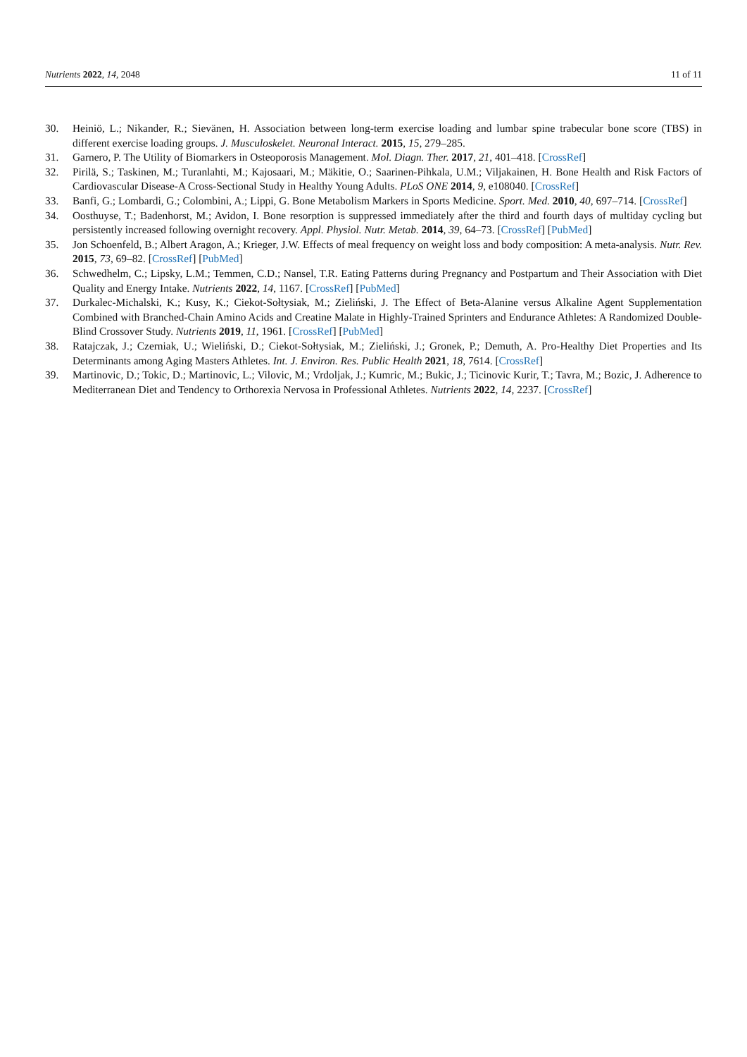Nutrients 2022, 14, 2048 11 of 11
30. Heiniö, L.; Nikander, R.; Sievänen, H. Association between long-term exercise loading and lumbar spine trabecular bone score (TBS) in different exercise loading groups. J. Musculoskelet. Neuronal Interact. 2015, 15, 279–285.
31. Garnero, P. The Utility of Biomarkers in Osteoporosis Management. Mol. Diagn. Ther. 2017, 21, 401–418. [CrossRef]
32. Pirilä, S.; Taskinen, M.; Turanlahti, M.; Kajosaari, M.; Mäkitie, O.; Saarinen-Pihkala, U.M.; Viljakainen, H. Bone Health and Risk Factors of Cardiovascular Disease-A Cross-Sectional Study in Healthy Young Adults. PLoS ONE 2014, 9, e108040. [CrossRef]
33. Banfi, G.; Lombardi, G.; Colombini, A.; Lippi, G. Bone Metabolism Markers in Sports Medicine. Sport. Med. 2010, 40, 697–714. [CrossRef]
34. Oosthuyse, T.; Badenhorst, M.; Avidon, I. Bone resorption is suppressed immediately after the third and fourth days of multiday cycling but persistently increased following overnight recovery. Appl. Physiol. Nutr. Metab. 2014, 39, 64–73. [CrossRef] [PubMed]
35. Jon Schoenfeld, B.; Albert Aragon, A.; Krieger, J.W. Effects of meal frequency on weight loss and body composition: A meta-analysis. Nutr. Rev. 2015, 73, 69–82. [CrossRef] [PubMed]
36. Schwedhelm, C.; Lipsky, L.M.; Temmen, C.D.; Nansel, T.R. Eating Patterns during Pregnancy and Postpartum and Their Association with Diet Quality and Energy Intake. Nutrients 2022, 14, 1167. [CrossRef] [PubMed]
37. Durkalec-Michalski, K.; Kusy, K.; Ciekot-Sołtysiak, M.; Zieliński, J. The Effect of Beta-Alanine versus Alkaline Agent Supplementation Combined with Branched-Chain Amino Acids and Creatine Malate in Highly-Trained Sprinters and Endurance Athletes: A Randomized Double-Blind Crossover Study. Nutrients 2019, 11, 1961. [CrossRef] [PubMed]
38. Ratajczak, J.; Czerniak, U.; Wieliński, D.; Ciekot-Sołtysiak, M.; Zieliński, J.; Gronek, P.; Demuth, A. Pro-Healthy Diet Properties and Its Determinants among Aging Masters Athletes. Int. J. Environ. Res. Public Health 2021, 18, 7614. [CrossRef]
39. Martinovic, D.; Tokic, D.; Martinovic, L.; Vilovic, M.; Vrdoljak, J.; Kumric, M.; Bukic, J.; Ticinovic Kurir, T.; Tavra, M.; Bozic, J. Adherence to Mediterranean Diet and Tendency to Orthorexia Nervosa in Professional Athletes. Nutrients 2022, 14, 2237. [CrossRef]